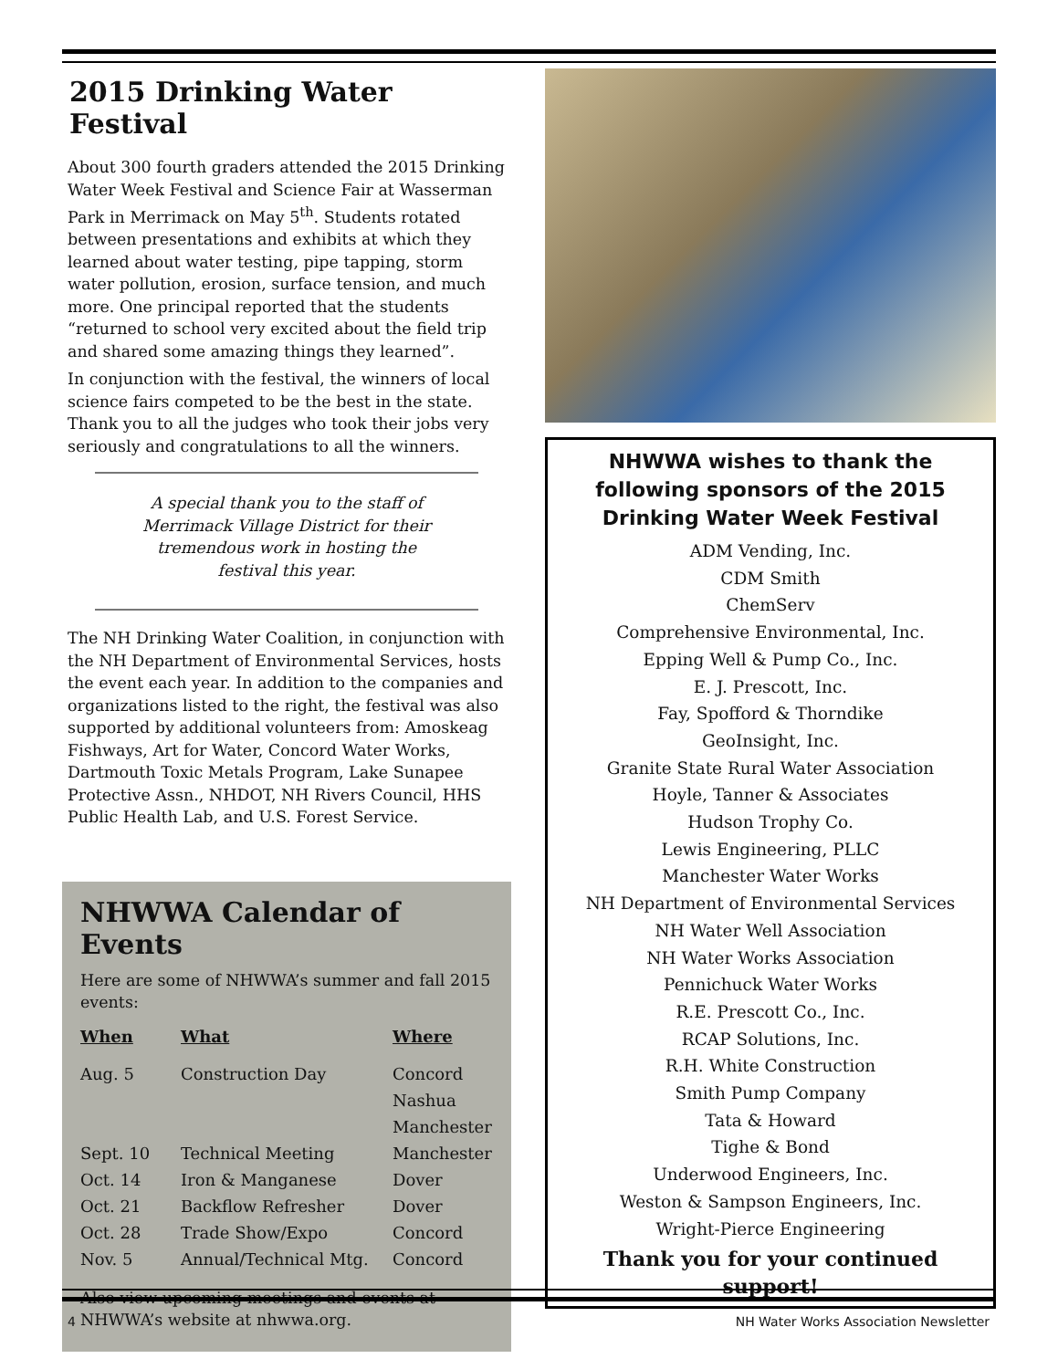2015 Drinking Water Festival
About 300 fourth graders attended the 2015 Drinking Water Week Festival and Science Fair at Wasserman Park in Merrimack on May 5<sup>th</sup>. Students rotated between presentations and exhibits at which they learned about water testing, pipe tapping, storm water pollution, erosion, surface tension, and much more. One principal reported that the students “returned to school very excited about the field trip and shared some amazing things they learned”.
In conjunction with the festival, the winners of local science fairs competed to be the best in the state. Thank you to all the judges who took their jobs very seriously and congratulations to all the winners.
A special thank you to the staff of Merrimack Village District for their tremendous work in hosting the festival this year.
The NH Drinking Water Coalition, in conjunction with the NH Department of Environmental Services, hosts the event each year. In addition to the companies and organizations listed to the right, the festival was also supported by additional volunteers from: Amoskeag Fishways, Art for Water, Concord Water Works, Dartmouth Toxic Metals Program, Lake Sunapee Protective Assn., NHDOT, NH Rivers Council, HHS Public Health Lab, and U.S. Forest Service.
NHWWA Calendar of Events
Here are some of NHWWA’s summer and fall 2015 events:
| When | What | Where |
| --- | --- | --- |
| Aug. 5 | Construction Day | Concord |
| | | Nashua |
| | | Manchester |
| Sept. 10 | Technical Meeting | Manchester |
| Oct. 14 | Iron & Manganese | Dover |
| Oct. 21 | Backflow Refresher | Dover |
| Oct. 28 | Trade Show/Expo | Concord |
| Nov. 5 | Annual/Technical Mtg. | Concord |
Also view upcoming meetings and events at NHWWA’s website at nhwwa.org.
NHWWA wishes to thank the following sponsors of the 2015 Drinking Water Week Festival
ADM Vending, Inc.
CDM Smith
ChemServ
Comprehensive Environmental, Inc.
Epping Well & Pump Co., Inc.
E. J. Prescott, Inc.
Fay, Spofford & Thorndike
GeoInsight, Inc.
Granite State Rural Water Association
Hoyle, Tanner & Associates
Hudson Trophy Co.
Lewis Engineering, PLLC
Manchester Water Works
NH Department of Environmental Services
NH Water Well Association
NH Water Works Association
Pennichuck Water Works
R.E. Prescott Co., Inc.
RCAP Solutions, Inc.
R.H. White Construction
Smith Pump Company
Tata & Howard
Tighe & Bond
Underwood Engineers, Inc.
Weston & Sampson Engineers, Inc.
Wright-Pierce Engineering
Thank you for your continued support!
4 NH Water Works Association Newsletter